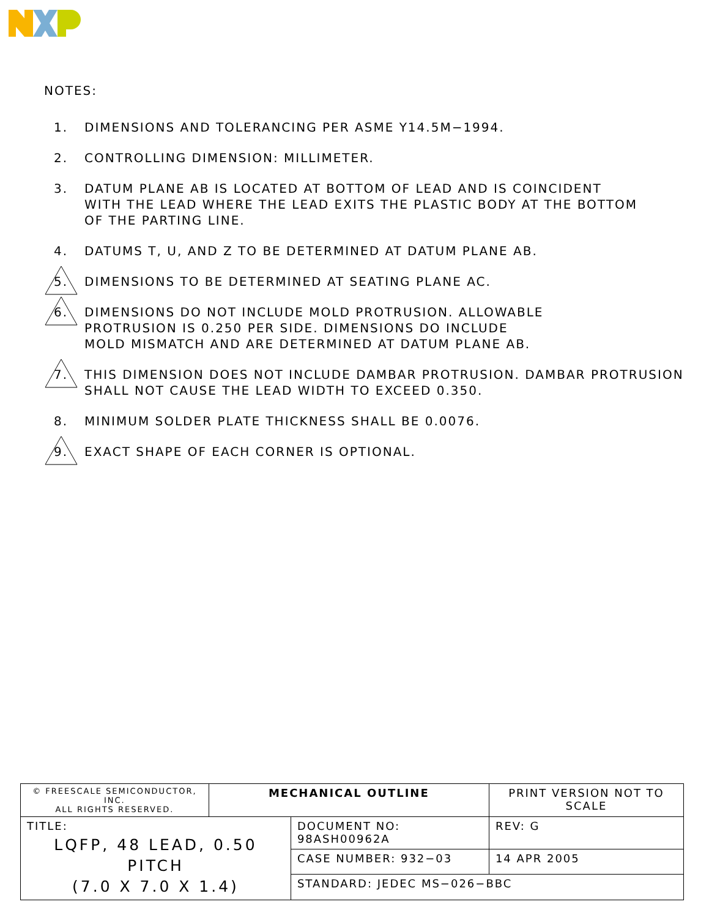NOTES:
1. DIMENSIONS AND TOLERANCING PER ASME Y14.5M−1994.
2. CONTROLLING DIMENSION: MILLIMETER.
3. DATUM PLANE AB IS LOCATED AT BOTTOM OF LEAD AND IS COINCIDENT
WITH THE LEAD WHERE THE LEAD EXITS THE PLASTIC BODY AT THE BOTTOM
OF THE PARTING LINE.
4. DATUMS T, U, AND Z TO BE DETERMINED AT DATUM PLANE AB.
5. DIMENSIONS TO BE DETERMINED AT SEATING PLANE AC.
6. DIMENSIONS DO NOT INCLUDE MOLD PROTRUSION. ALLOWABLE
PROTRUSION IS 0.250 PER SIDE. DIMENSIONS DO INCLUDE
MOLD MISMATCH AND ARE DETERMINED AT DATUM PLANE AB.
7. THIS DIMENSION DOES NOT INCLUDE DAMBAR PROTRUSION. DAMBAR PROTRUSION
SHALL NOT CAUSE THE LEAD WIDTH TO EXCEED 0.350.
8. MINIMUM SOLDER PLATE THICKNESS SHALL BE 0.0076.
9. EXACT SHAPE OF EACH CORNER IS OPTIONAL.
| © FREESCALE SEMICONDUCTOR, INC. ALL RIGHTS RESERVED. | MECHANICAL OUTLINE | | PRINT VERSION NOT TO SCALE | |
| TITLE: LQFP, 48 LEAD, 0.50 PITCH (7.0 X 7.0 X 1.4) | | DOCUMENT NO: 98ASH00962A | | REV: G |
| | | CASE NUMBER: 932−03 | | 14 APR 2005 |
| | | STANDARD: JEDEC MS−026−BBC | | |